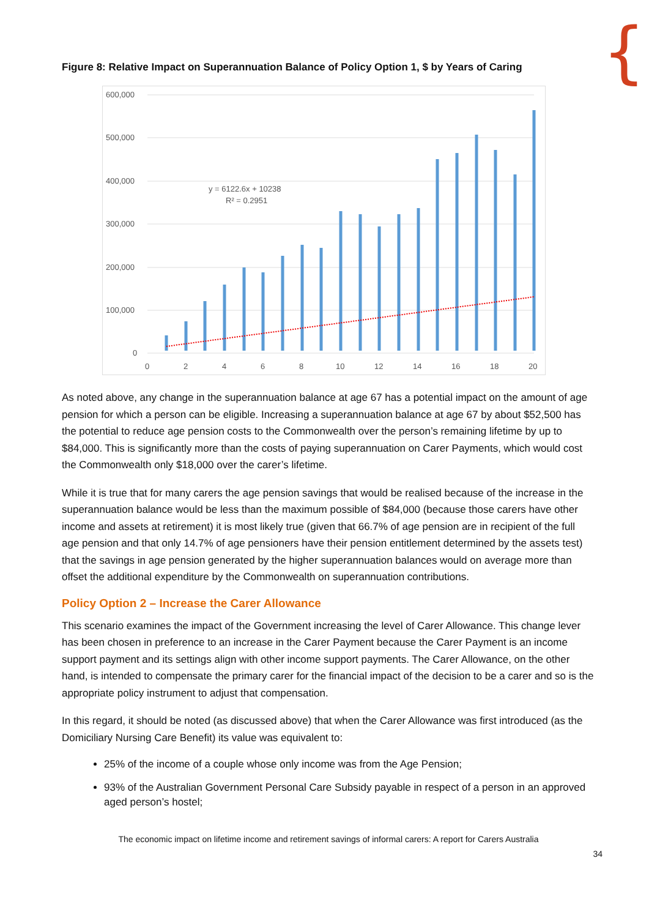{
Figure 8: Relative Impact on Superannuation Balance of Policy Option 1, $ by Years of Caring
600,000
500,000
400,000
300,000
200,000
100,000
0
0
2
4
6
8
10
12
14
16
18
20
y = 6122.6x + 10238
R² = 0.2951
As noted above, any change in the superannuation balance at age 67 has a potential impact on the amount of age pension for which a person can be eligible. Increasing a superannuation balance at age 67 by about $52,500 has the potential to reduce age pension costs to the Commonwealth over the person’s remaining lifetime by up to $84,000. This is significantly more than the costs of paying superannuation on Carer Payments, which would cost the Commonwealth only $18,000 over the carer’s lifetime.
While it is true that for many carers the age pension savings that would be realised because of the increase in the superannuation balance would be less than the maximum possible of $84,000 (because those carers have other income and assets at retirement) it is most likely true (given that 66.7% of age pension are in recipient of the full age pension and that only 14.7% of age pensioners have their pension entitlement determined by the assets test) that the savings in age pension generated by the higher superannuation balances would on average more than offset the additional expenditure by the Commonwealth on superannuation contributions.
Policy Option 2 – Increase the Carer Allowance
This scenario examines the impact of the Government increasing the level of Carer Allowance. This change lever has been chosen in preference to an increase in the Carer Payment because the Carer Payment is an income support payment and its settings align with other income support payments. The Carer Allowance, on the other hand, is intended to compensate the primary carer for the financial impact of the decision to be a carer and so is the appropriate policy instrument to adjust that compensation.
In this regard, it should be noted (as discussed above) that when the Carer Allowance was first introduced (as the Domiciliary Nursing Care Benefit) its value was equivalent to:
25% of the income of a couple whose only income was from the Age Pension;
93% of the Australian Government Personal Care Subsidy payable in respect of a person in an approved aged person’s hostel;
The economic impact on lifetime income and retirement savings of informal carers: A report for Carers Australia
34